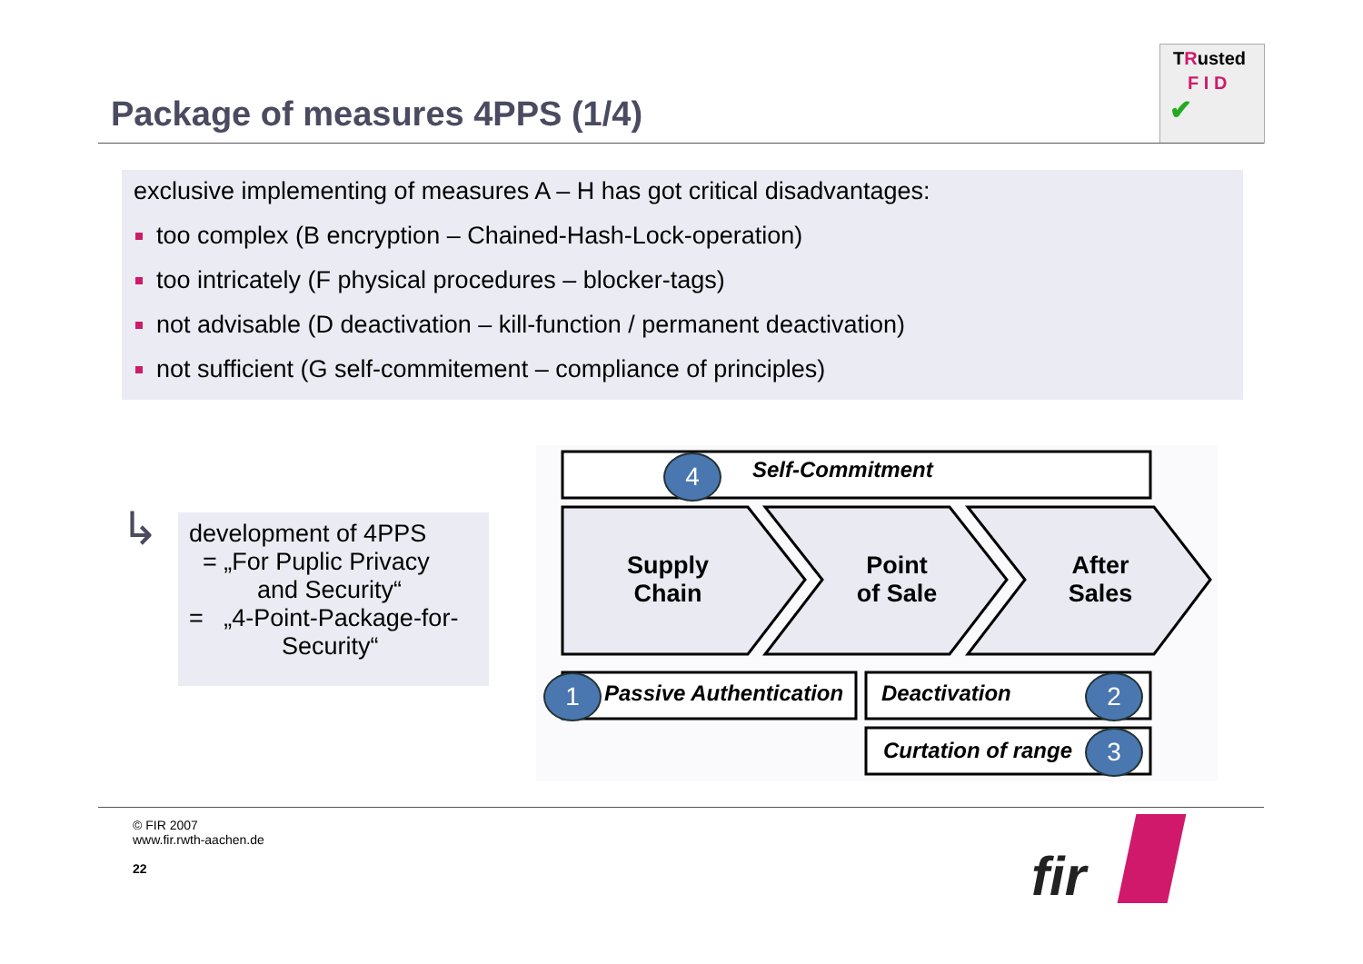Package of measures 4PPS (1/4)
TRusted
F I D
✔
exclusive implementing of measures A – H has got critical disadvantages:
too complex (B encryption – Chained-Hash-Lock-operation)
too intricately (F physical procedures – blocker-tags)
not advisable (D deactivation – kill-function / permanent deactivation)
not sufficient (G self-commitement – compliance of principles)
↳
development of 4PPS
= „For Puplic Privacy
and Security“
= „4-Point-Package-for-
Security“
4 Self-Commitment
Supply
Chain
Point
of Sale
After
Sales
1 Passive Authentication Deactivation 2
Curtation of range 3
© FIR 2007
www.fir.rwth-aachen.de
22
fir